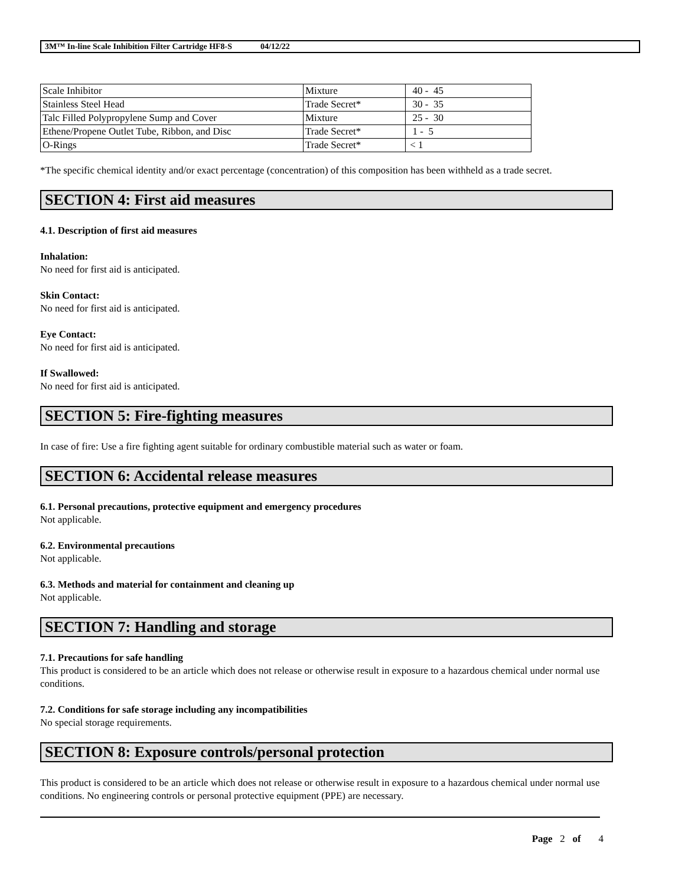3M™ In-line Scale Inhibition Filter Cartridge HF8-S 04/12/22
| Scale Inhibitor | Mixture | 40 - 45 |
| Stainless Steel Head | Trade Secret* | 30 - 35 |
| Talc Filled Polypropylene Sump and Cover | Mixture | 25 - 30 |
| Ethene/Propene Outlet Tube, Ribbon, and Disc | Trade Secret* | 1 - 5 |
| O-Rings | Trade Secret* | < 1 |
*The specific chemical identity and/or exact percentage (concentration) of this composition has been withheld as a trade secret.
SECTION 4: First aid measures
4.1. Description of first aid measures
Inhalation:
No need for first aid is anticipated.
Skin Contact:
No need for first aid is anticipated.
Eye Contact:
No need for first aid is anticipated.
If Swallowed:
No need for first aid is anticipated.
SECTION 5: Fire-fighting measures
In case of fire: Use a fire fighting agent suitable for ordinary combustible material such as water or foam.
SECTION 6: Accidental release measures
6.1. Personal precautions, protective equipment and emergency procedures
Not applicable.
6.2. Environmental precautions
Not applicable.
6.3. Methods and material for containment and cleaning up
Not applicable.
SECTION 7: Handling and storage
7.1. Precautions for safe handling
This product is considered to be an article which does not release or otherwise result in exposure to a hazardous chemical under normal use conditions.
7.2. Conditions for safe storage including any incompatibilities
No special storage requirements.
SECTION 8: Exposure controls/personal protection
This product is considered to be an article which does not release or otherwise result in exposure to a hazardous chemical under normal use conditions. No engineering controls or personal protective equipment (PPE) are necessary.
Page 2 of 4